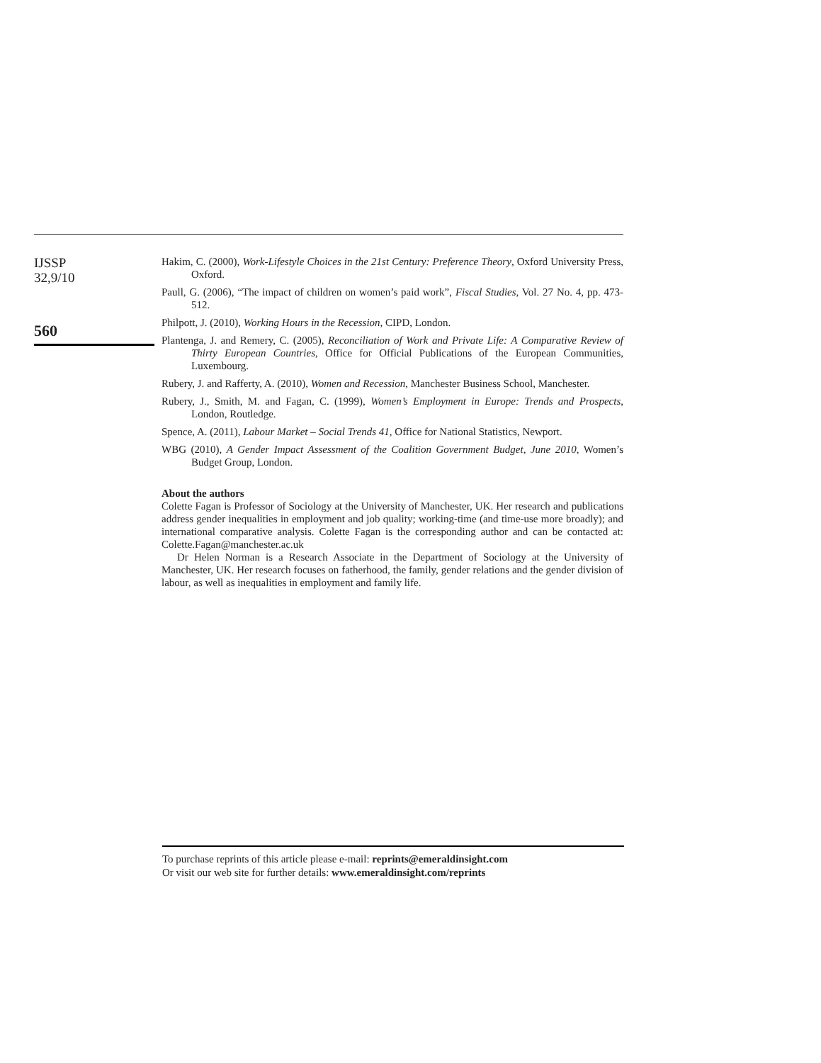IJSSP
32,9/10
560
Hakim, C. (2000), Work-Lifestyle Choices in the 21st Century: Preference Theory, Oxford University Press, Oxford.
Paull, G. (2006), “The impact of children on women’s paid work”, Fiscal Studies, Vol. 27 No. 4, pp. 473-512.
Philpott, J. (2010), Working Hours in the Recession, CIPD, London.
Plantenga, J. and Remery, C. (2005), Reconciliation of Work and Private Life: A Comparative Review of Thirty European Countries, Office for Official Publications of the European Communities, Luxembourg.
Rubery, J. and Rafferty, A. (2010), Women and Recession, Manchester Business School, Manchester.
Rubery, J., Smith, M. and Fagan, C. (1999), Women’s Employment in Europe: Trends and Prospects, London, Routledge.
Spence, A. (2011), Labour Market – Social Trends 41, Office for National Statistics, Newport.
WBG (2010), A Gender Impact Assessment of the Coalition Government Budget, June 2010, Women’s Budget Group, London.
About the authors
Colette Fagan is Professor of Sociology at the University of Manchester, UK. Her research and publications address gender inequalities in employment and job quality; working-time (and time-use more broadly); and international comparative analysis. Colette Fagan is the corresponding author and can be contacted at: Colette.Fagan@manchester.ac.uk
Dr Helen Norman is a Research Associate in the Department of Sociology at the University of Manchester, UK. Her research focuses on fatherhood, the family, gender relations and the gender division of labour, as well as inequalities in employment and family life.
To purchase reprints of this article please e-mail: reprints@emeraldinsight.com
Or visit our web site for further details: www.emeraldinsight.com/reprints